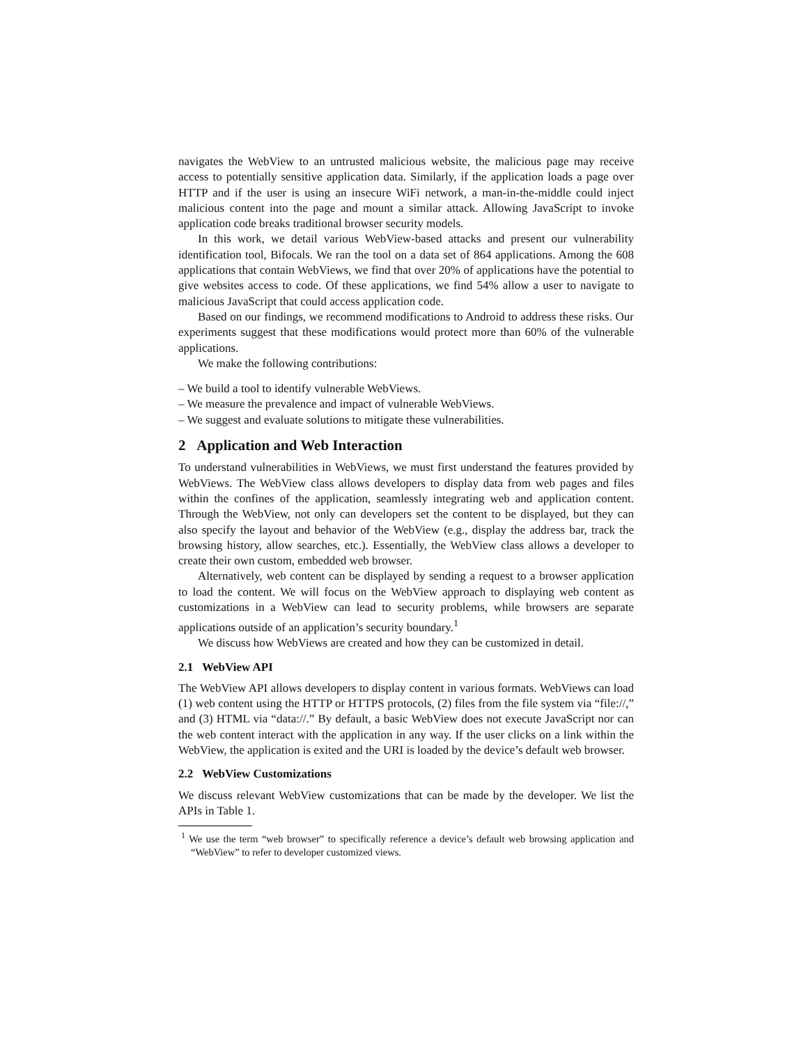navigates the WebView to an untrusted malicious website, the malicious page may receive access to potentially sensitive application data. Similarly, if the application loads a page over HTTP and if the user is using an insecure WiFi network, a man-in-the-middle could inject malicious content into the page and mount a similar attack. Allowing JavaScript to invoke application code breaks traditional browser security models.
In this work, we detail various WebView-based attacks and present our vulnerability identification tool, Bifocals. We ran the tool on a data set of 864 applications. Among the 608 applications that contain WebViews, we find that over 20% of applications have the potential to give websites access to code. Of these applications, we find 54% allow a user to navigate to malicious JavaScript that could access application code.
Based on our findings, we recommend modifications to Android to address these risks. Our experiments suggest that these modifications would protect more than 60% of the vulnerable applications.
We make the following contributions:
– We build a tool to identify vulnerable WebViews.
– We measure the prevalence and impact of vulnerable WebViews.
– We suggest and evaluate solutions to mitigate these vulnerabilities.
2 Application and Web Interaction
To understand vulnerabilities in WebViews, we must first understand the features provided by WebViews. The WebView class allows developers to display data from web pages and files within the confines of the application, seamlessly integrating web and application content. Through the WebView, not only can developers set the content to be displayed, but they can also specify the layout and behavior of the WebView (e.g., display the address bar, track the browsing history, allow searches, etc.). Essentially, the WebView class allows a developer to create their own custom, embedded web browser.
Alternatively, web content can be displayed by sending a request to a browser application to load the content. We will focus on the WebView approach to displaying web content as customizations in a WebView can lead to security problems, while browsers are separate applications outside of an application’s security boundary.<sup>1</sup>
We discuss how WebViews are created and how they can be customized in detail.
2.1 WebView API
The WebView API allows developers to display content in various formats. WebViews can load (1) web content using the HTTP or HTTPS protocols, (2) files from the file system via “file://,” and (3) HTML via “data://.” By default, a basic WebView does not execute JavaScript nor can the web content interact with the application in any way. If the user clicks on a link within the WebView, the application is exited and the URI is loaded by the device’s default web browser.
2.2 WebView Customizations
We discuss relevant WebView customizations that can be made by the developer. We list the APIs in Table 1.
<sup>1</sup> We use the term “web browser” to specifically reference a device’s default web browsing application and “WebView” to refer to developer customized views.